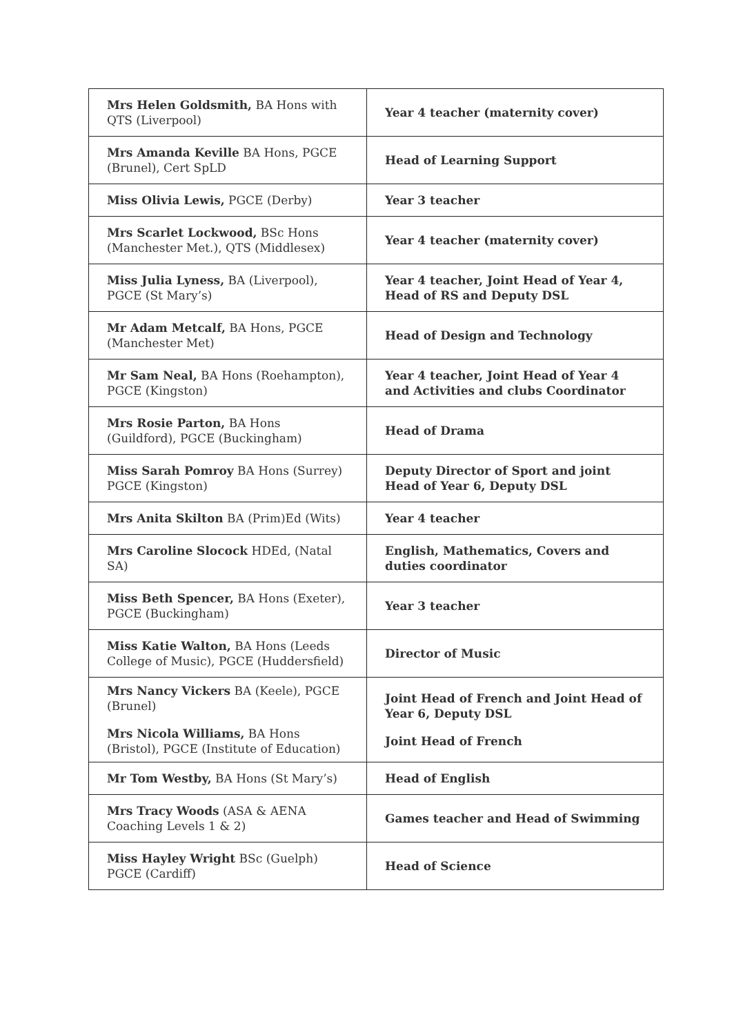| Mrs Helen Goldsmith, BA Hons with QTS (Liverpool) | Year 4 teacher (maternity cover) |
| Mrs Amanda Keville BA Hons, PGCE (Brunel), Cert SpLD | Head of Learning Support |
| Miss Olivia Lewis, PGCE (Derby) | Year 3 teacher |
| Mrs Scarlet Lockwood, BSc Hons (Manchester Met.), QTS (Middlesex) | Year 4 teacher (maternity cover) |
| Miss Julia Lyness, BA (Liverpool), PGCE (St Mary’s) | Year 4 teacher, Joint Head of Year 4, Head of RS and Deputy DSL |
| Mr Adam Metcalf, BA Hons, PGCE (Manchester Met) | Head of Design and Technology |
| Mr Sam Neal, BA Hons (Roehampton), PGCE (Kingston) | Year 4 teacher, Joint Head of Year 4 and Activities and clubs Coordinator |
| Mrs Rosie Parton, BA Hons (Guildford), PGCE (Buckingham) | Head of Drama |
| Miss Sarah Pomroy BA Hons (Surrey) PGCE (Kingston) | Deputy Director of Sport and joint Head of Year 6, Deputy DSL |
| Mrs Anita Skilton BA (Prim)Ed (Wits) | Year 4 teacher |
| Mrs Caroline Slocock HDEd, (Natal SA) | English, Mathematics, Covers and duties coordinator |
| Miss Beth Spencer, BA Hons (Exeter), PGCE (Buckingham) | Year 3 teacher |
| Miss Katie Walton, BA Hons (Leeds College of Music), PGCE (Huddersfield) | Director of Music |
| Mrs Nancy Vickers BA (Keele), PGCE (Brunel) Mrs Nicola Williams, BA Hons (Bristol), PGCE (Institute of Education) | Joint Head of French and Joint Head of Year 6, Deputy DSL Joint Head of French |
| Mr Tom Westby, BA Hons (St Mary’s) | Head of English |
| Mrs Tracy Woods (ASA & AENA Coaching Levels 1 & 2) | Games teacher and Head of Swimming |
| Miss Hayley Wright BSc (Guelph) PGCE (Cardiff) | Head of Science |